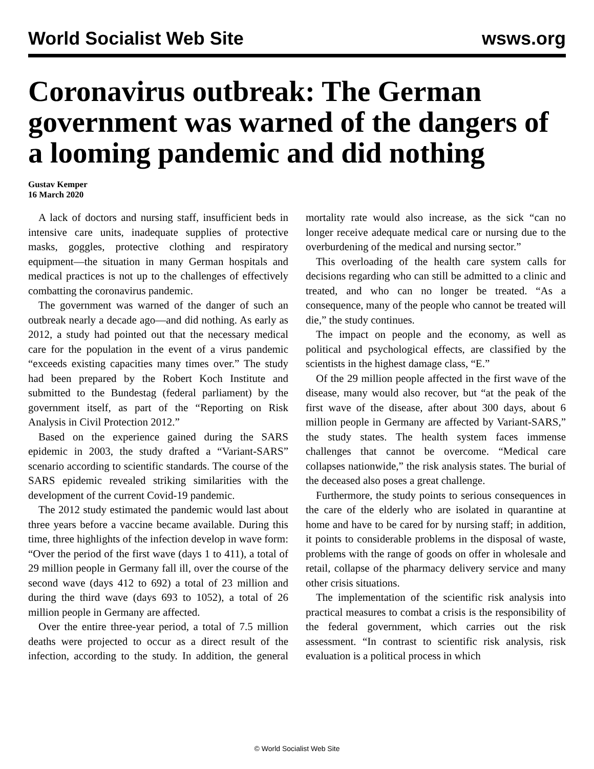World Socialist Web Site wsws.org
Coronavirus outbreak: The German government was warned of the dangers of a looming pandemic and did nothing
Gustav Kemper
16 March 2020
A lack of doctors and nursing staff, insufficient beds in intensive care units, inadequate supplies of protective masks, goggles, protective clothing and respiratory equipment—the situation in many German hospitals and medical practices is not up to the challenges of effectively combatting the coronavirus pandemic.
The government was warned of the danger of such an outbreak nearly a decade ago—and did nothing. As early as 2012, a study had pointed out that the necessary medical care for the population in the event of a virus pandemic “exceeds existing capacities many times over.” The study had been prepared by the Robert Koch Institute and submitted to the Bundestag (federal parliament) by the government itself, as part of the “Reporting on Risk Analysis in Civil Protection 2012.”
Based on the experience gained during the SARS epidemic in 2003, the study drafted a “Variant-SARS” scenario according to scientific standards. The course of the SARS epidemic revealed striking similarities with the development of the current Covid-19 pandemic.
The 2012 study estimated the pandemic would last about three years before a vaccine became available. During this time, three highlights of the infection develop in wave form: “Over the period of the first wave (days 1 to 411), a total of 29 million people in Germany fall ill, over the course of the second wave (days 412 to 692) a total of 23 million and during the third wave (days 693 to 1052), a total of 26 million people in Germany are affected.
Over the entire three-year period, a total of 7.5 million deaths were projected to occur as a direct result of the infection, according to the study. In addition, the general mortality rate would also increase, as the sick “can no longer receive adequate medical care or nursing due to the overburdening of the medical and nursing sector.”
This overloading of the health care system calls for decisions regarding who can still be admitted to a clinic and treated, and who can no longer be treated. “As a consequence, many of the people who cannot be treated will die,” the study continues.
The impact on people and the economy, as well as political and psychological effects, are classified by the scientists in the highest damage class, “E.”
Of the 29 million people affected in the first wave of the disease, many would also recover, but “at the peak of the first wave of the disease, after about 300 days, about 6 million people in Germany are affected by Variant-SARS,” the study states. The health system faces immense challenges that cannot be overcome. “Medical care collapses nationwide,” the risk analysis states. The burial of the deceased also poses a great challenge.
Furthermore, the study points to serious consequences in the care of the elderly who are isolated in quarantine at home and have to be cared for by nursing staff; in addition, it points to considerable problems in the disposal of waste, problems with the range of goods on offer in wholesale and retail, collapse of the pharmacy delivery service and many other crisis situations.
The implementation of the scientific risk analysis into practical measures to combat a crisis is the responsibility of the federal government, which carries out the risk assessment. “In contrast to scientific risk analysis, risk evaluation is a political process in which
© World Socialist Web Site